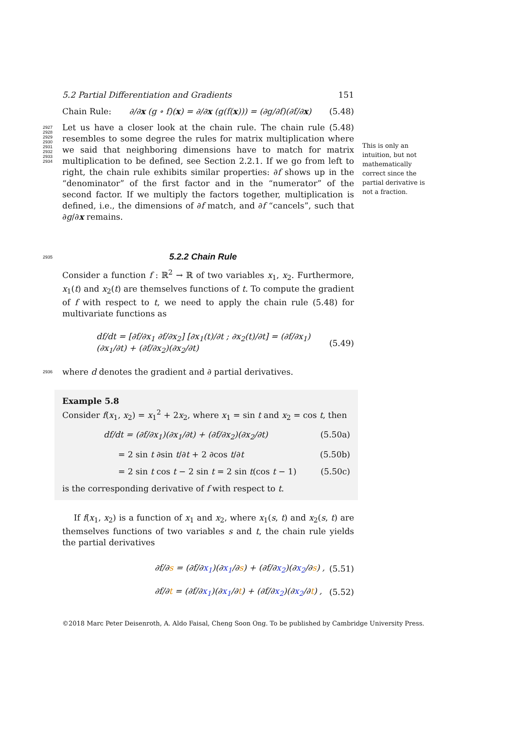5.2 Partial Differentiation and Gradients 151
Chain Rule: ∂/∂x (g ∘ f)(x) = ∂/∂x (g(f(x))) = (∂g/∂f)(∂f/∂x) (5.48)
This is only an intuition, but not mathematically correct since the partial derivative is not a fraction.
2927
2928
2929
2930
2931
2932
2933
2934
Let us have a closer look at the chain rule. The chain rule (5.48) resembles to some degree the rules for matrix multiplication where we said that neighboring dimensions have to match for matrix multiplication to be defined, see Section 2.2.1. If we go from left to right, the chain rule exhibits similar properties: ∂f shows up in the “denominator” of the first factor and in the “numerator” of the second factor. If we multiply the factors together, multiplication is defined, i.e., the dimensions of ∂f match, and ∂f “cancels”, such that ∂g/∂x remains.
2935
5.2.2 Chain Rule
Consider a function f : ℝ<sup>2</sup> → ℝ of two variables x<sub>1</sub>, x<sub>2</sub>. Furthermore, x<sub>1</sub>(t) and x<sub>2</sub>(t) are themselves functions of t. To compute the gradient of f with respect to t, we need to apply the chain rule (5.48) for multivariate functions as
df/dt = [∂f/∂x<sub>1</sub> ∂f/∂x<sub>2</sub>] [∂x<sub>1</sub>(t)/∂t ; ∂x<sub>2</sub>(t)/∂t] = (∂f/∂x<sub>1</sub>)(∂x<sub>1</sub>/∂t) + (∂f/∂x<sub>2</sub>)(∂x<sub>2</sub>/∂t) (5.49)
2936
where d denotes the gradient and ∂ partial derivatives.
Example 5.8
Consider f(x<sub>1</sub>, x<sub>2</sub>) = x<sub>1</sub><sup>2</sup> + 2x<sub>2</sub>, where x<sub>1</sub> = sin t and x<sub>2</sub> = cos t, then
df/dt = (∂f/∂x<sub>1</sub>)(∂x<sub>1</sub>/∂t) + (∂f/∂x<sub>2</sub>)(∂x<sub>2</sub>/∂t) (5.50a)
= 2 sin t ∂sin t/∂t + 2 ∂cos t/∂t (5.50b)
= 2 sin t cos t − 2 sin t = 2 sin t(cos t − 1) (5.50c)
is the corresponding derivative of f with respect to t.
If f(x<sub>1</sub>, x<sub>2</sub>) is a function of x<sub>1</sub> and x<sub>2</sub>, where x<sub>1</sub>(s, t) and x<sub>2</sub>(s, t) are themselves functions of two variables s and t, the chain rule yields the partial derivatives
∂f/∂s = (∂f/∂x<sub>1</sub>)(∂x<sub>1</sub>/∂s) + (∂f/∂x<sub>2</sub>)(∂x<sub>2</sub>/∂s) , (5.51)
∂f/∂t = (∂f/∂x<sub>1</sub>)(∂x<sub>1</sub>/∂t) + (∂f/∂x<sub>2</sub>)(∂x<sub>2</sub>/∂t) , (5.52)
©2018 Marc Peter Deisenroth, A. Aldo Faisal, Cheng Soon Ong. To be published by Cambridge University Press.